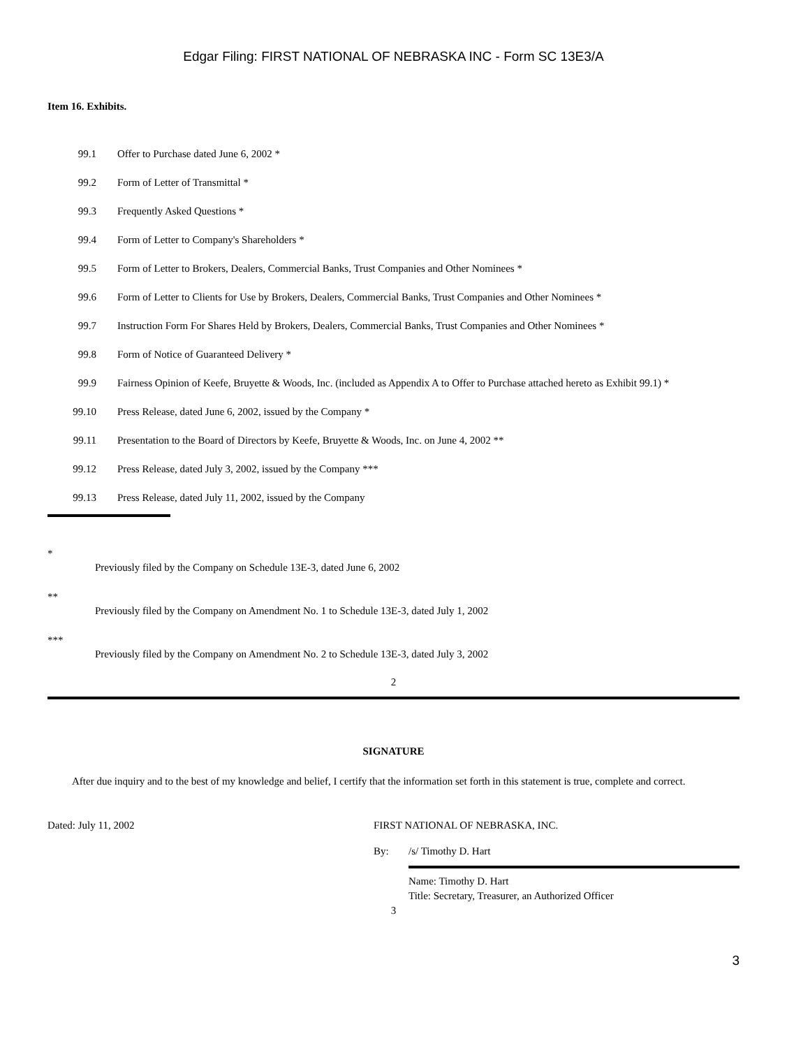Edgar Filing: FIRST NATIONAL OF NEBRASKA INC - Form SC 13E3/A
Item 16. Exhibits.
| 99.1 | Offer to Purchase dated June 6, 2002 * |
| 99.2 | Form of Letter of Transmittal * |
| 99.3 | Frequently Asked Questions * |
| 99.4 | Form of Letter to Company's Shareholders * |
| 99.5 | Form of Letter to Brokers, Dealers, Commercial Banks, Trust Companies and Other Nominees * |
| 99.6 | Form of Letter to Clients for Use by Brokers, Dealers, Commercial Banks, Trust Companies and Other Nominees * |
| 99.7 | Instruction Form For Shares Held by Brokers, Dealers, Commercial Banks, Trust Companies and Other Nominees * |
| 99.8 | Form of Notice of Guaranteed Delivery * |
| 99.9 | Fairness Opinion of Keefe, Bruyette & Woods, Inc. (included as Appendix A to Offer to Purchase attached hereto as Exhibit 99.1) * |
| 99.10 | Press Release, dated June 6, 2002, issued by the Company * |
| 99.11 | Presentation to the Board of Directors by Keefe, Bruyette & Woods, Inc. on June 4, 2002 ** |
| 99.12 | Press Release, dated July 3, 2002, issued by the Company *** |
| 99.13 | Press Release, dated July 11, 2002, issued by the Company |
*
Previously filed by the Company on Schedule 13E-3, dated June 6, 2002
**
Previously filed by the Company on Amendment No. 1 to Schedule 13E-3, dated July 1, 2002
***
Previously filed by the Company on Amendment No. 2 to Schedule 13E-3, dated July 3, 2002
2
SIGNATURE
After due inquiry and to the best of my knowledge and belief, I certify that the information set forth in this statement is true, complete and correct.
Dated: July 11, 2002 FIRST NATIONAL OF NEBRASKA, INC.
By: /s/ Timothy D. Hart
Name: Timothy D. Hart
Title: Secretary, Treasurer, an Authorized Officer
3
3